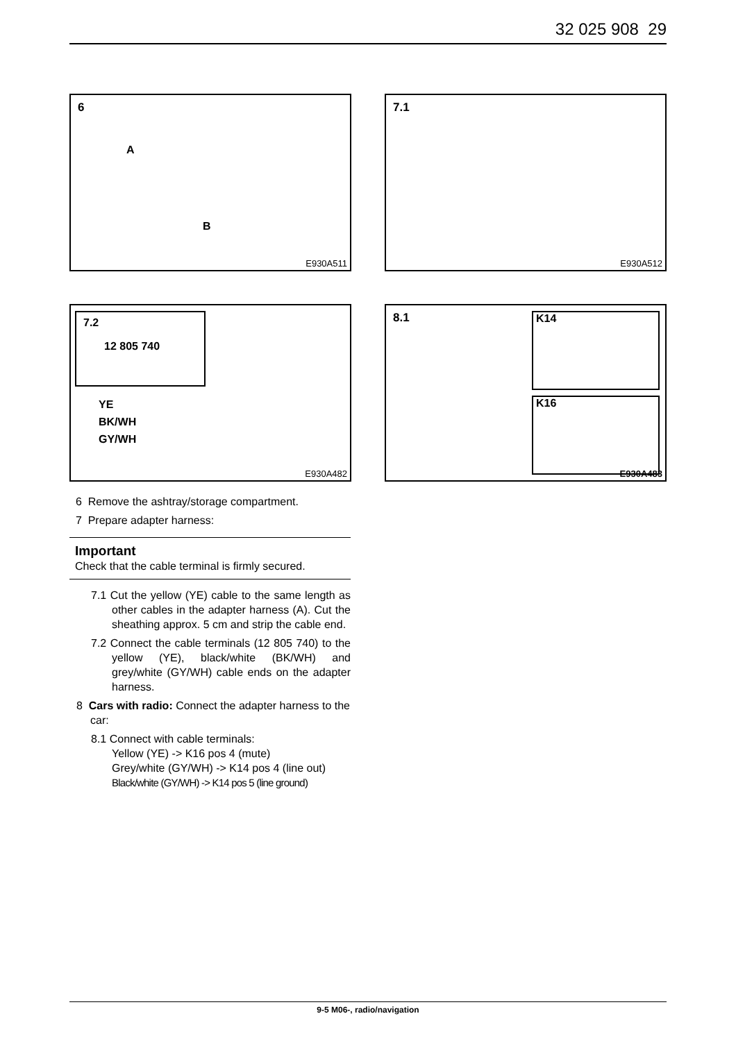32 025 908 29
6
A
B
E930A511
7.1
E930A512
7.2
12 805 740
YE
BK/WH
GY/WH
E930A482
8.1 K14
K16
E930A483
6 Remove the ashtray/storage compartment.
7 Prepare adapter harness:
Important
Check that the cable terminal is firmly secured.
7.1 Cut the yellow (YE) cable to the same length as other cables in the adapter harness (A). Cut the sheathing approx. 5 cm and strip the cable end.
7.2 Connect the cable terminals (12 805 740) to the yellow (YE), black/white (BK/WH) and grey/white (GY/WH) cable ends on the adapter harness.
8 Cars with radio: Connect the adapter harness to the car:
8.1 Connect with cable terminals:
Yellow (YE) -> K16 pos 4 (mute)
Grey/white (GY/WH) -> K14 pos 4 (line out)
Black/white (GY/WH) -> K14 pos 5 (line ground)
9-5 M06-, radio/navigation